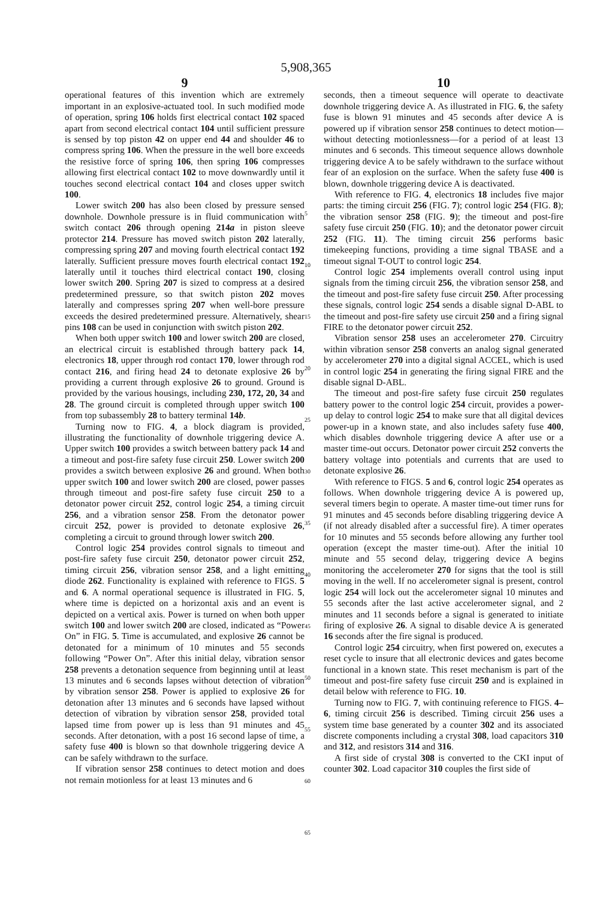5,908,365
9
operational features of this invention which are extremely important in an explosive-actuated tool. In such modified mode of operation, spring 106 holds first electrical contact 102 spaced apart from second electrical contact 104 until sufficient pressure is sensed by top piston 42 on upper end 44 and shoulder 46 to compress spring 106. When the pressure in the well bore exceeds the resistive force of spring 106, then spring 106 compresses allowing first electrical contact 102 to move downwardly until it touches second electrical contact 104 and closes upper switch 100.
Lower switch 200 has also been closed by pressure sensed downhole. Downhole pressure is in fluid communication with switch contact 206 through opening 214a in piston sleeve protector 214. Pressure has moved switch piston 202 laterally, compressing spring 207 and moving fourth electrical contact 192 laterally. Sufficient pressure moves fourth electrical contact 192 laterally until it touches third electrical contact 190, closing lower switch 200. Spring 207 is sized to compress at a desired predetermined pressure, so that switch piston 202 moves laterally and compresses spring 207 when well-bore pressure exceeds the desired predetermined pressure. Alternatively, shear pins 108 can be used in conjunction with switch piston 202.
When both upper switch 100 and lower switch 200 are closed, an electrical circuit is established through battery pack 14, electronics 18, upper through rod contact 170, lower through rod contact 216, and firing head 24 to detonate explosive 26 by providing a current through explosive 26 to ground. Ground is provided by the various housings, including 230, 172, 20, 34 and 28. The ground circuit is completed through upper switch 100 from top subassembly 28 to battery terminal 14b.
Turning now to FIG. 4, a block diagram is provided, illustrating the functionality of downhole triggering device A. Upper switch 100 provides a switch between battery pack 14 and a timeout and post-fire safety fuse circuit 250. Lower switch 200 provides a switch between explosive 26 and ground. When both upper switch 100 and lower switch 200 are closed, power passes through timeout and post-fire safety fuse circuit 250 to a detonator power circuit 252, control logic 254, a timing circuit 256, and a vibration sensor 258. From the detonator power circuit 252, power is provided to detonate explosive 26, completing a circuit to ground through lower switch 200.
Control logic 254 provides control signals to timeout and post-fire safety fuse circuit 250, detonator power circuit 252, timing circuit 256, vibration sensor 258, and a light emitting diode 262. Functionality is explained with reference to FIGS. 5 and 6. A normal operational sequence is illustrated in FIG. 5, where time is depicted on a horizontal axis and an event is depicted on a vertical axis. Power is turned on when both upper switch 100 and lower switch 200 are closed, indicated as “Power On” in FIG. 5. Time is accumulated, and explosive 26 cannot be detonated for a minimum of 10 minutes and 55 seconds following “Power On”. After this initial delay, vibration sensor 258 prevents a detonation sequence from beginning until at least 13 minutes and 6 seconds lapses without detection of vibration by vibration sensor 258. Power is applied to explosive 26 for detonation after 13 minutes and 6 seconds have lapsed without detection of vibration by vibration sensor 258, provided total lapsed time from power up is less than 91 minutes and 45 seconds. After detonation, with a post 16 second lapse of time, a safety fuse 400 is blown so that downhole triggering device A can be safely withdrawn to the surface.
If vibration sensor 258 continues to detect motion and does not remain motionless for at least 13 minutes and 6
5
10
15
20
25
30
35
40
45
50
55
60
65
10
seconds, then a timeout sequence will operate to deactivate downhole triggering device A. As illustrated in FIG. 6, the safety fuse is blown 91 minutes and 45 seconds after device A is powered up if vibration sensor 258 continues to detect motion—without detecting motionlessness—for a period of at least 13 minutes and 6 seconds. This timeout sequence allows downhole triggering device A to be safely withdrawn to the surface without fear of an explosion on the surface. When the safety fuse 400 is blown, downhole triggering device A is deactivated.
With reference to FIG. 4, electronics 18 includes five major parts: the timing circuit 256 (FIG. 7); control logic 254 (FIG. 8); the vibration sensor 258 (FIG. 9); the timeout and post-fire safety fuse circuit 250 (FIG. 10); and the detonator power circuit 252 (FIG. 11). The timing circuit 256 performs basic timekeeping functions, providing a time signal TBASE and a timeout signal T-OUT to control logic 254.
Control logic 254 implements overall control using input signals from the timing circuit 256, the vibration sensor 258, and the timeout and post-fire safety fuse circuit 250. After processing these signals, control logic 254 sends a disable signal D-ABL to the timeout and post-fire safety use circuit 250 and a firing signal FIRE to the detonator power circuit 252.
Vibration sensor 258 uses an accelerometer 270. Circuitry within vibration sensor 258 converts an analog signal generated by accelerometer 270 into a digital signal ACCEL, which is used in control logic 254 in generating the firing signal FIRE and the disable signal D-ABL.
The timeout and post-fire safety fuse circuit 250 regulates battery power to the control logic 254 circuit, provides a power-up delay to control logic 254 to make sure that all digital devices power-up in a known state, and also includes safety fuse 400, which disables downhole triggering device A after use or a master time-out occurs. Detonator power circuit 252 converts the battery voltage into potentials and currents that are used to detonate explosive 26.
With reference to FIGS. 5 and 6, control logic 254 operates as follows. When downhole triggering device A is powered up, several timers begin to operate. A master time-out timer runs for 91 minutes and 45 seconds before disabling triggering device A (if not already disabled after a successful fire). A timer operates for 10 minutes and 55 seconds before allowing any further tool operation (except the master time-out). After the initial 10 minute and 55 second delay, triggering device A begins monitoring the accelerometer 270 for signs that the tool is still moving in the well. If no accelerometer signal is present, control logic 254 will lock out the accelerometer signal 10 minutes and 55 seconds after the last active accelerometer signal, and 2 minutes and 11 seconds before a signal is generated to initiate firing of explosive 26. A signal to disable device A is generated 16 seconds after the fire signal is produced.
Control logic 254 circuitry, when first powered on, executes a reset cycle to insure that all electronic devices and gates become functional in a known state. This reset mechanism is part of the timeout and post-fire safety fuse circuit 250 and is explained in detail below with reference to FIG. 10.
Turning now to FIG. 7, with continuing reference to FIGS. 4–6, timing circuit 256 is described. Timing circuit 256 uses a system time base generated by a counter 302 and its associated discrete components including a crystal 308, load capacitors 310 and 312, and resistors 314 and 316.
A first side of crystal 308 is converted to the CKI input of counter 302. Load capacitor 310 couples the first side of